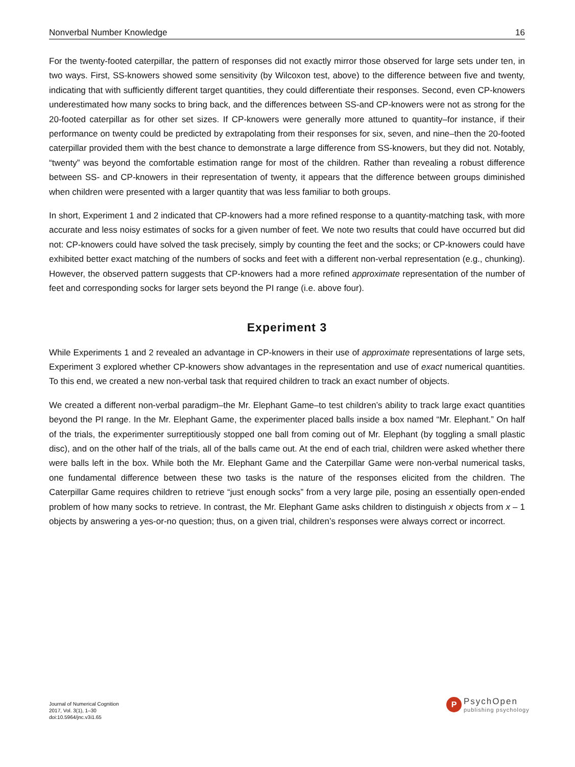Nonverbal Number Knowledge 16
For the twenty-footed caterpillar, the pattern of responses did not exactly mirror those observed for large sets under ten, in two ways. First, SS-knowers showed some sensitivity (by Wilcoxon test, above) to the difference between five and twenty, indicating that with sufficiently different target quantities, they could differentiate their responses. Second, even CP-knowers underestimated how many socks to bring back, and the differences between SS-and CP-knowers were not as strong for the 20-footed caterpillar as for other set sizes. If CP-knowers were generally more attuned to quantity–for instance, if their performance on twenty could be predicted by extrapolating from their responses for six, seven, and nine–then the 20-footed caterpillar provided them with the best chance to demonstrate a large difference from SS-knowers, but they did not. Notably, “twenty” was beyond the comfortable estimation range for most of the children. Rather than revealing a robust difference between SS- and CP-knowers in their representation of twenty, it appears that the difference between groups diminished when children were presented with a larger quantity that was less familiar to both groups.
In short, Experiment 1 and 2 indicated that CP-knowers had a more refined response to a quantity-matching task, with more accurate and less noisy estimates of socks for a given number of feet. We note two results that could have occurred but did not: CP-knowers could have solved the task precisely, simply by counting the feet and the socks; or CP-knowers could have exhibited better exact matching of the numbers of socks and feet with a different non-verbal representation (e.g., chunking). However, the observed pattern suggests that CP-knowers had a more refined approximate representation of the number of feet and corresponding socks for larger sets beyond the PI range (i.e. above four).
Experiment 3
While Experiments 1 and 2 revealed an advantage in CP-knowers in their use of approximate representations of large sets, Experiment 3 explored whether CP-knowers show advantages in the representation and use of exact numerical quantities. To this end, we created a new non-verbal task that required children to track an exact number of objects.
We created a different non-verbal paradigm–the Mr. Elephant Game–to test children’s ability to track large exact quantities beyond the PI range. In the Mr. Elephant Game, the experimenter placed balls inside a box named “Mr. Elephant.” On half of the trials, the experimenter surreptitiously stopped one ball from coming out of Mr. Elephant (by toggling a small plastic disc), and on the other half of the trials, all of the balls came out. At the end of each trial, children were asked whether there were balls left in the box. While both the Mr. Elephant Game and the Caterpillar Game were non-verbal numerical tasks, one fundamental difference between these two tasks is the nature of the responses elicited from the children. The Caterpillar Game requires children to retrieve “just enough socks” from a very large pile, posing an essentially open-ended problem of how many socks to retrieve. In contrast, the Mr. Elephant Game asks children to distinguish x objects from x – 1 objects by answering a yes-or-no question; thus, on a given trial, children’s responses were always correct or incorrect.
Journal of Numerical Cognition
2017, Vol. 3(1), 1–30
doi:10.5964/jnc.v3i1.65
P
PsychOpen
publishing psychology